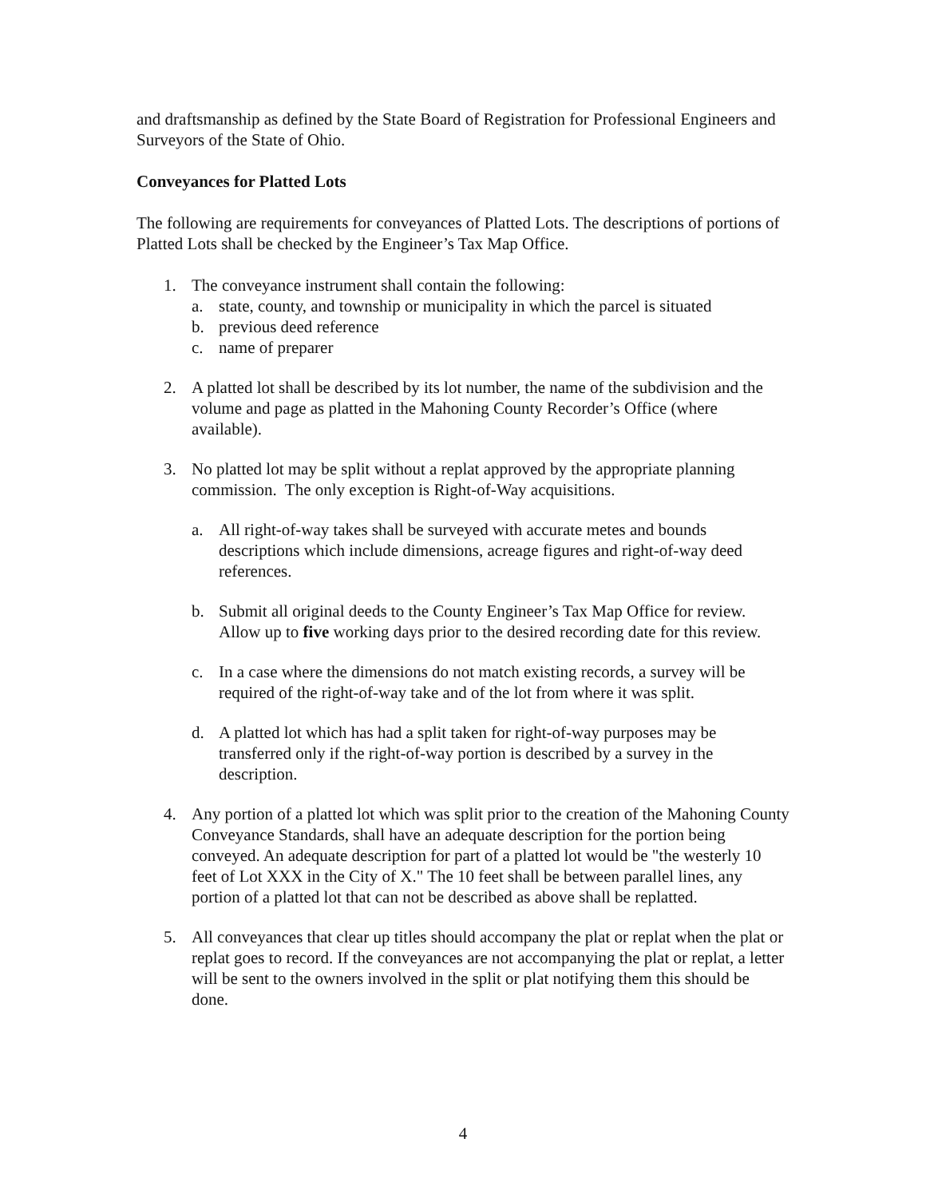and draftsmanship as defined by the State Board of Registration for Professional Engineers and Surveyors of the State of Ohio.
Conveyances for Platted Lots
The following are requirements for conveyances of Platted Lots. The descriptions of portions of Platted Lots shall be checked by the Engineer’s Tax Map Office.
1. The conveyance instrument shall contain the following:
a. state, county, and township or municipality in which the parcel is situated
b. previous deed reference
c. name of preparer
2. A platted lot shall be described by its lot number, the name of the subdivision and the volume and page as platted in the Mahoning County Recorder’s Office (where available).
3. No platted lot may be split without a replat approved by the appropriate planning commission. The only exception is Right-of-Way acquisitions.
a. All right-of-way takes shall be surveyed with accurate metes and bounds descriptions which include dimensions, acreage figures and right-of-way deed references.
b. Submit all original deeds to the County Engineer’s Tax Map Office for review. Allow up to five working days prior to the desired recording date for this review.
c. In a case where the dimensions do not match existing records, a survey will be required of the right-of-way take and of the lot from where it was split.
d. A platted lot which has had a split taken for right-of-way purposes may be transferred only if the right-of-way portion is described by a survey in the description.
4. Any portion of a platted lot which was split prior to the creation of the Mahoning County Conveyance Standards, shall have an adequate description for the portion being conveyed. An adequate description for part of a platted lot would be "the westerly 10 feet of Lot XXX in the City of X." The 10 feet shall be between parallel lines, any portion of a platted lot that can not be described as above shall be replatted.
5. All conveyances that clear up titles should accompany the plat or replat when the plat or replat goes to record. If the conveyances are not accompanying the plat or replat, a letter will be sent to the owners involved in the split or plat notifying them this should be done.
4